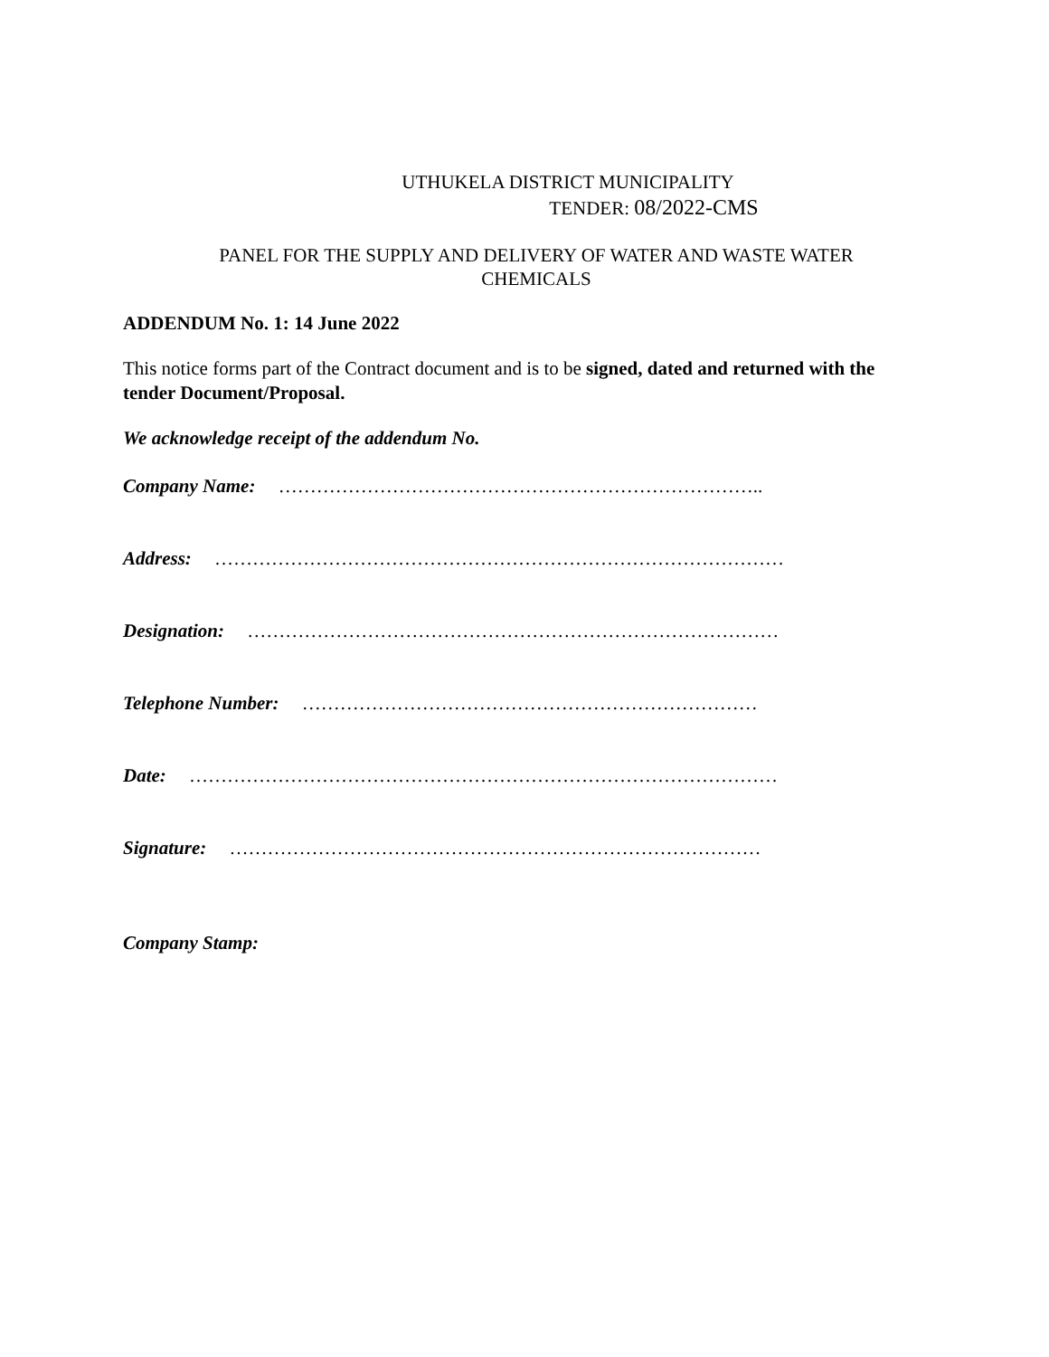UTHUKELA DISTRICT MUNICIPALITY
TENDER: 08/2022-CMS
PANEL FOR THE SUPPLY AND DELIVERY OF WATER AND WASTE WATER
CHEMICALS
ADDENDUM No. 1: 14 June 2022
This notice forms part of the Contract document and is to be signed, dated and returned with the tender Document/Proposal.
We acknowledge receipt of the addendum No.
Company Name: …………………………………………………………………..
Address: ………………………………………………………………………………
Designation: …………………………………………………………………………
Telephone Number: ………………………………………………………………
Date: …………………………………………………………………………………
Signature: …………………………………………………………………………
Company Stamp: